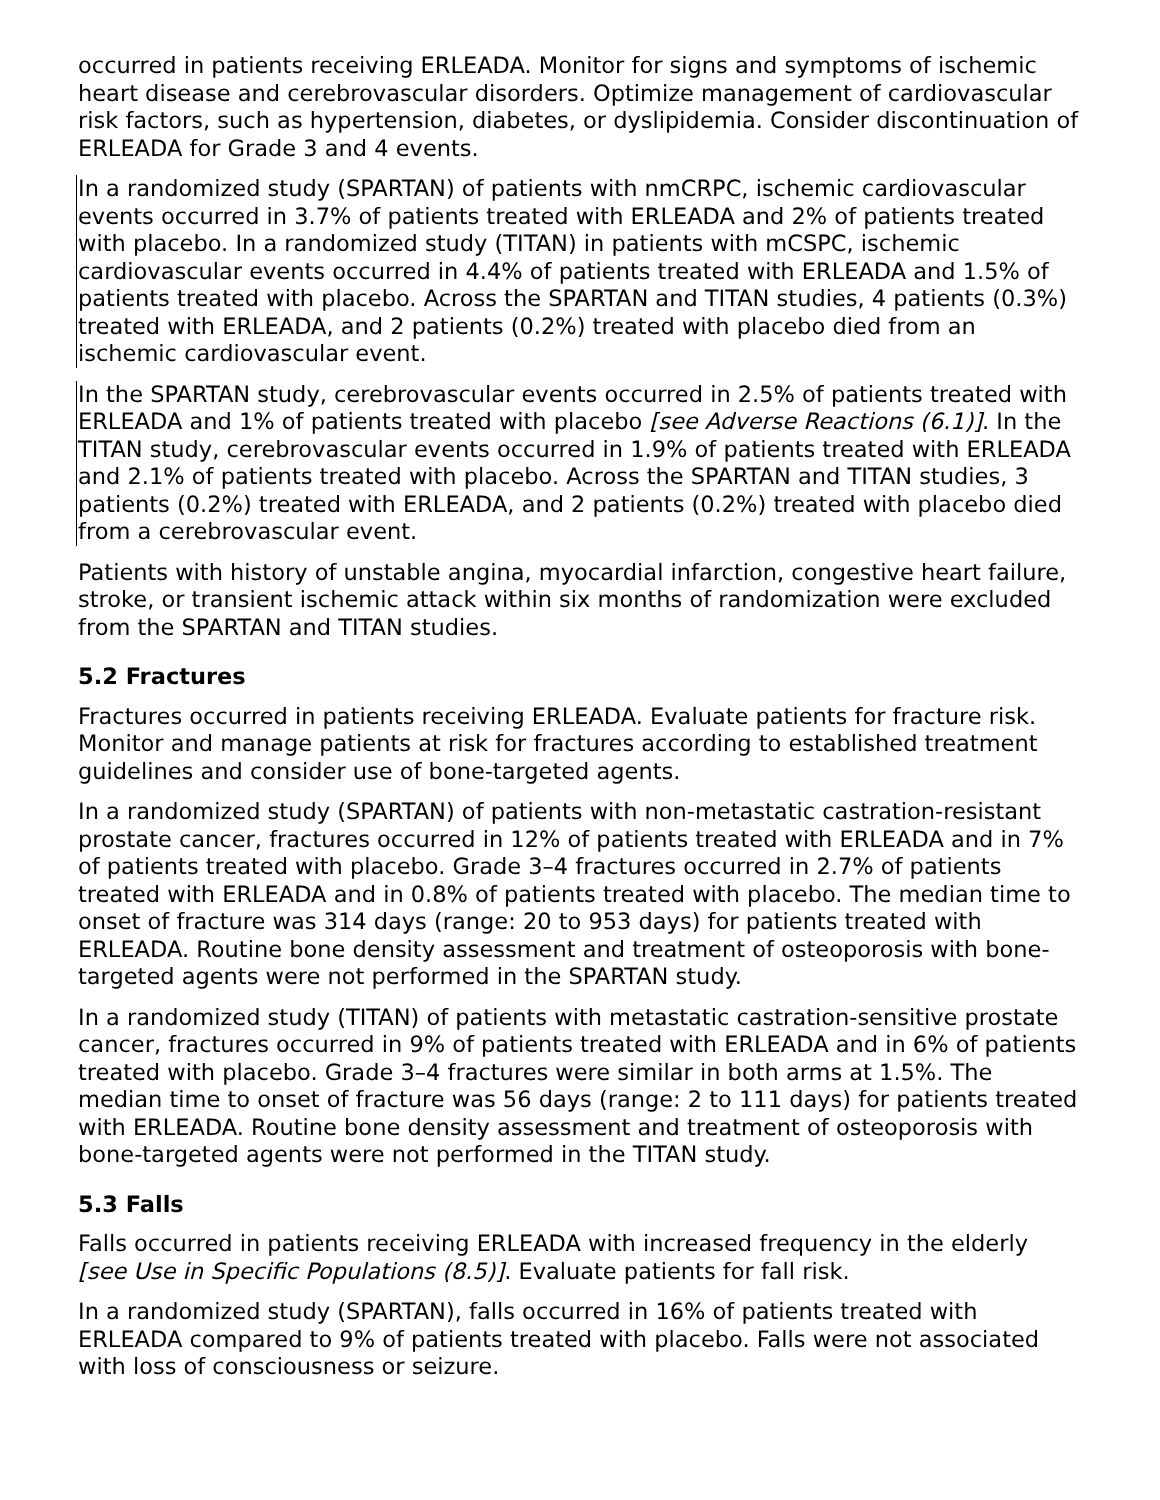occurred in patients receiving ERLEADA. Monitor for signs and symptoms of ischemic heart disease and cerebrovascular disorders. Optimize management of cardiovascular risk factors, such as hypertension, diabetes, or dyslipidemia. Consider discontinuation of ERLEADA for Grade 3 and 4 events.
In a randomized study (SPARTAN) of patients with nmCRPC, ischemic cardiovascular events occurred in 3.7% of patients treated with ERLEADA and 2% of patients treated with placebo. In a randomized study (TITAN) in patients with mCSPC, ischemic cardiovascular events occurred in 4.4% of patients treated with ERLEADA and 1.5% of patients treated with placebo. Across the SPARTAN and TITAN studies, 4 patients (0.3%) treated with ERLEADA, and 2 patients (0.2%) treated with placebo died from an ischemic cardiovascular event.
In the SPARTAN study, cerebrovascular events occurred in 2.5% of patients treated with ERLEADA and 1% of patients treated with placebo [see Adverse Reactions (6.1)]. In the TITAN study, cerebrovascular events occurred in 1.9% of patients treated with ERLEADA and 2.1% of patients treated with placebo. Across the SPARTAN and TITAN studies, 3 patients (0.2%) treated with ERLEADA, and 2 patients (0.2%) treated with placebo died from a cerebrovascular event.
Patients with history of unstable angina, myocardial infarction, congestive heart failure, stroke, or transient ischemic attack within six months of randomization were excluded from the SPARTAN and TITAN studies.
5.2 Fractures
Fractures occurred in patients receiving ERLEADA. Evaluate patients for fracture risk. Monitor and manage patients at risk for fractures according to established treatment guidelines and consider use of bone-targeted agents.
In a randomized study (SPARTAN) of patients with non-metastatic castration-resistant prostate cancer, fractures occurred in 12% of patients treated with ERLEADA and in 7% of patients treated with placebo. Grade 3–4 fractures occurred in 2.7% of patients treated with ERLEADA and in 0.8% of patients treated with placebo. The median time to onset of fracture was 314 days (range: 20 to 953 days) for patients treated with ERLEADA. Routine bone density assessment and treatment of osteoporosis with bone-targeted agents were not performed in the SPARTAN study.
In a randomized study (TITAN) of patients with metastatic castration-sensitive prostate cancer, fractures occurred in 9% of patients treated with ERLEADA and in 6% of patients treated with placebo. Grade 3–4 fractures were similar in both arms at 1.5%. The median time to onset of fracture was 56 days (range: 2 to 111 days) for patients treated with ERLEADA. Routine bone density assessment and treatment of osteoporosis with bone-targeted agents were not performed in the TITAN study.
5.3 Falls
Falls occurred in patients receiving ERLEADA with increased frequency in the elderly [see Use in Specific Populations (8.5)]. Evaluate patients for fall risk.
In a randomized study (SPARTAN), falls occurred in 16% of patients treated with ERLEADA compared to 9% of patients treated with placebo. Falls were not associated with loss of consciousness or seizure.